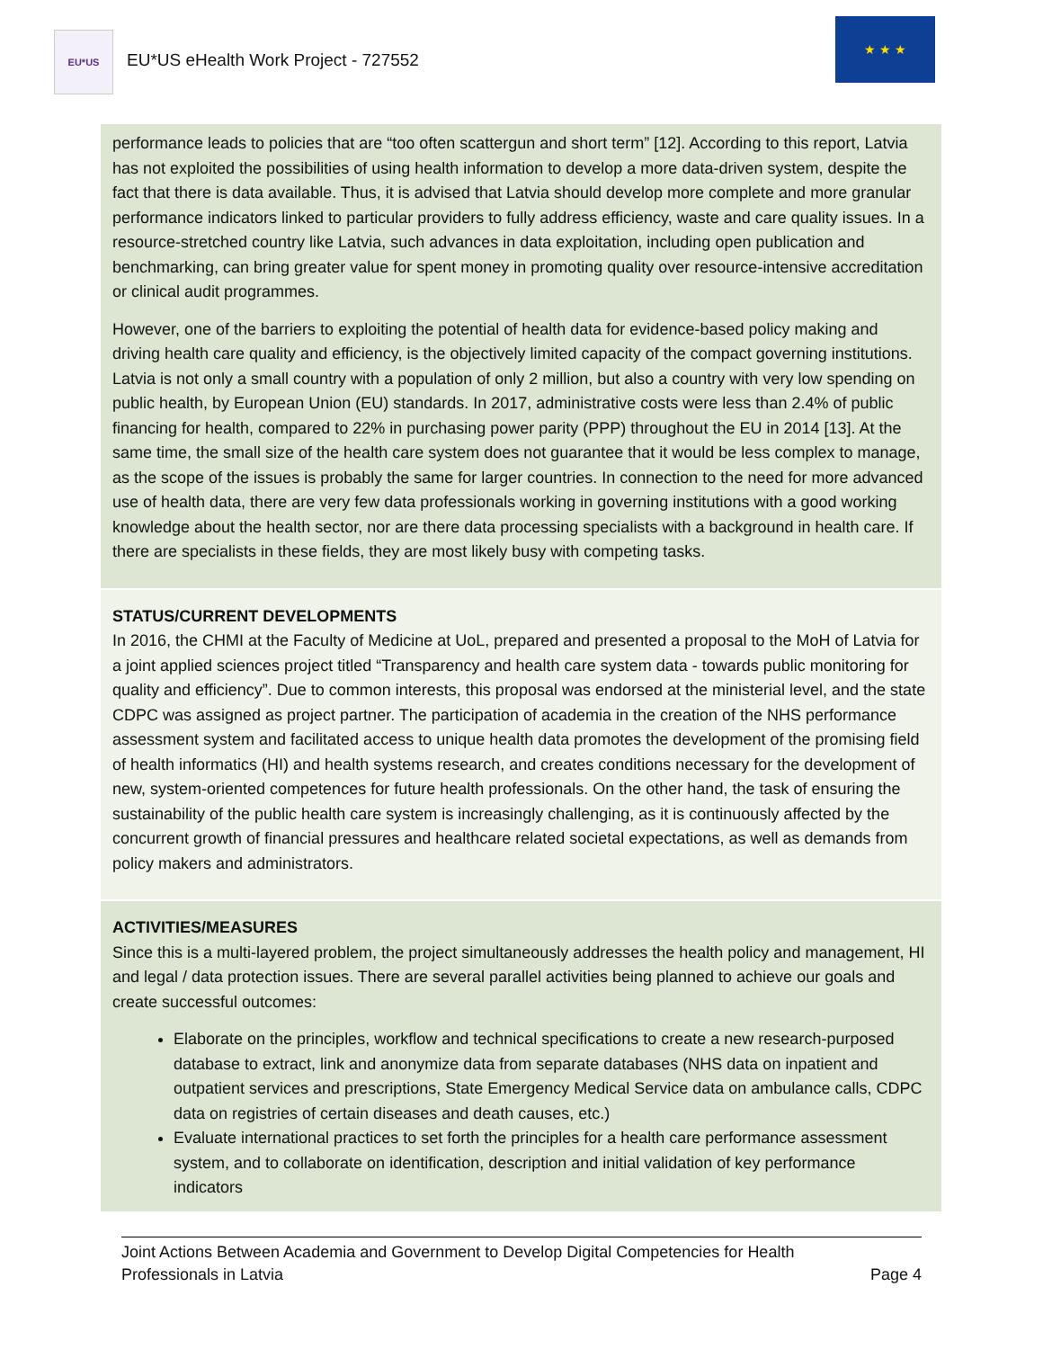EU*US
EU*US eHealth Work Project - 727552
★ ★ ★
performance leads to policies that are “too often scattergun and short term” [12]. According to this report, Latvia has not exploited the possibilities of using health information to develop a more data-driven system, despite the fact that there is data available. Thus, it is advised that Latvia should develop more complete and more granular performance indicators linked to particular providers to fully address efficiency, waste and care quality issues. In a resource-stretched country like Latvia, such advances in data exploitation, including open publication and benchmarking, can bring greater value for spent money in promoting quality over resource-intensive accreditation or clinical audit programmes.
However, one of the barriers to exploiting the potential of health data for evidence-based policy making and driving health care quality and efficiency, is the objectively limited capacity of the compact governing institutions. Latvia is not only a small country with a population of only 2 million, but also a country with very low spending on public health, by European Union (EU) standards. In 2017, administrative costs were less than 2.4% of public financing for health, compared to 22% in purchasing power parity (PPP) throughout the EU in 2014 [13]. At the same time, the small size of the health care system does not guarantee that it would be less complex to manage, as the scope of the issues is probably the same for larger countries. In connection to the need for more advanced use of health data, there are very few data professionals working in governing institutions with a good working knowledge about the health sector, nor are there data processing specialists with a background in health care. If there are specialists in these fields, they are most likely busy with competing tasks.
STATUS/CURRENT DEVELOPMENTS
In 2016, the CHMI at the Faculty of Medicine at UoL, prepared and presented a proposal to the MoH of Latvia for a joint applied sciences project titled “Transparency and health care system data - towards public monitoring for quality and efficiency”. Due to common interests, this proposal was endorsed at the ministerial level, and the state CDPC was assigned as project partner. The participation of academia in the creation of the NHS performance assessment system and facilitated access to unique health data promotes the development of the promising field of health informatics (HI) and health systems research, and creates conditions necessary for the development of new, system-oriented competences for future health professionals. On the other hand, the task of ensuring the sustainability of the public health care system is increasingly challenging, as it is continuously affected by the concurrent growth of financial pressures and healthcare related societal expectations, as well as demands from policy makers and administrators.
ACTIVITIES/MEASURES
Since this is a multi-layered problem, the project simultaneously addresses the health policy and management, HI and legal / data protection issues. There are several parallel activities being planned to achieve our goals and create successful outcomes:
Elaborate on the principles, workflow and technical specifications to create a new research-purposed database to extract, link and anonymize data from separate databases (NHS data on inpatient and outpatient services and prescriptions, State Emergency Medical Service data on ambulance calls, CDPC data on registries of certain diseases and death causes, etc.)
Evaluate international practices to set forth the principles for a health care performance assessment system, and to collaborate on identification, description and initial validation of key performance indicators
Joint Actions Between Academia and Government to Develop Digital Competencies for Health
Professionals in Latvia
Page 4